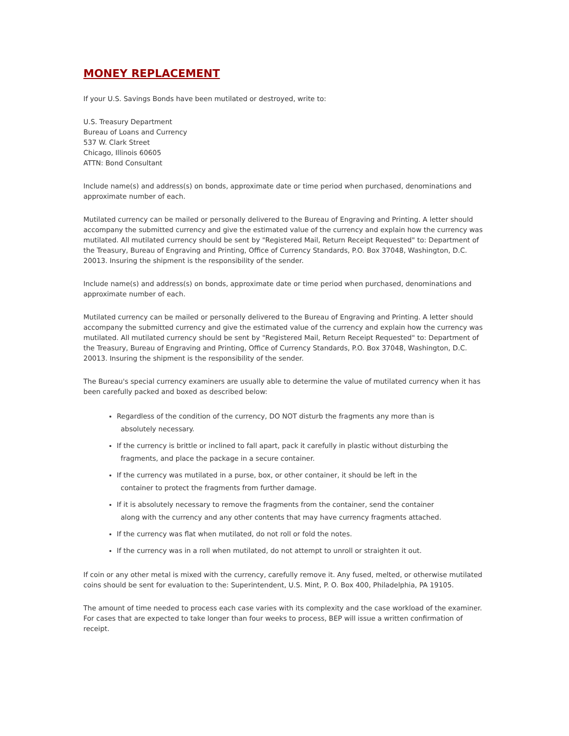MONEY REPLACEMENT
If your U.S. Savings Bonds have been mutilated or destroyed, write to:
U.S. Treasury Department
Bureau of Loans and Currency
537 W. Clark Street
Chicago, Illinois 60605
ATTN: Bond Consultant
Include name(s) and address(s) on bonds, approximate date or time period when purchased, denominations and approximate number of each.
Mutilated currency can be mailed or personally delivered to the Bureau of Engraving and Printing. A letter should accompany the submitted currency and give the estimated value of the currency and explain how the currency was mutilated. All mutilated currency should be sent by "Registered Mail, Return Receipt Requested" to: Department of the Treasury, Bureau of Engraving and Printing, Office of Currency Standards, P.O. Box 37048, Washington, D.C. 20013. Insuring the shipment is the responsibility of the sender.
Include name(s) and address(s) on bonds, approximate date or time period when purchased, denominations and approximate number of each.
Mutilated currency can be mailed or personally delivered to the Bureau of Engraving and Printing. A letter should accompany the submitted currency and give the estimated value of the currency and explain how the currency was mutilated. All mutilated currency should be sent by "Registered Mail, Return Receipt Requested" to: Department of the Treasury, Bureau of Engraving and Printing, Office of Currency Standards, P.O. Box 37048, Washington, D.C. 20013. Insuring the shipment is the responsibility of the sender.
The Bureau's special currency examiners are usually able to determine the value of mutilated currency when it has been carefully packed and boxed as described below:
Regardless of the condition of the currency, DO NOT disturb the fragments any more than is
absolutely necessary.
If the currency is brittle or inclined to fall apart, pack it carefully in plastic without disturbing the
fragments, and place the package in a secure container.
If the currency was mutilated in a purse, box, or other container, it should be left in the
container to protect the fragments from further damage.
If it is absolutely necessary to remove the fragments from the container, send the container
along with the currency and any other contents that may have currency fragments attached.
If the currency was flat when mutilated, do not roll or fold the notes.
If the currency was in a roll when mutilated, do not attempt to unroll or straighten it out.
If coin or any other metal is mixed with the currency, carefully remove it. Any fused, melted, or otherwise mutilated coins should be sent for evaluation to the: Superintendent, U.S. Mint, P. O. Box 400, Philadelphia, PA 19105.
The amount of time needed to process each case varies with its complexity and the case workload of the examiner. For cases that are expected to take longer than four weeks to process, BEP will issue a written confirmation of receipt.